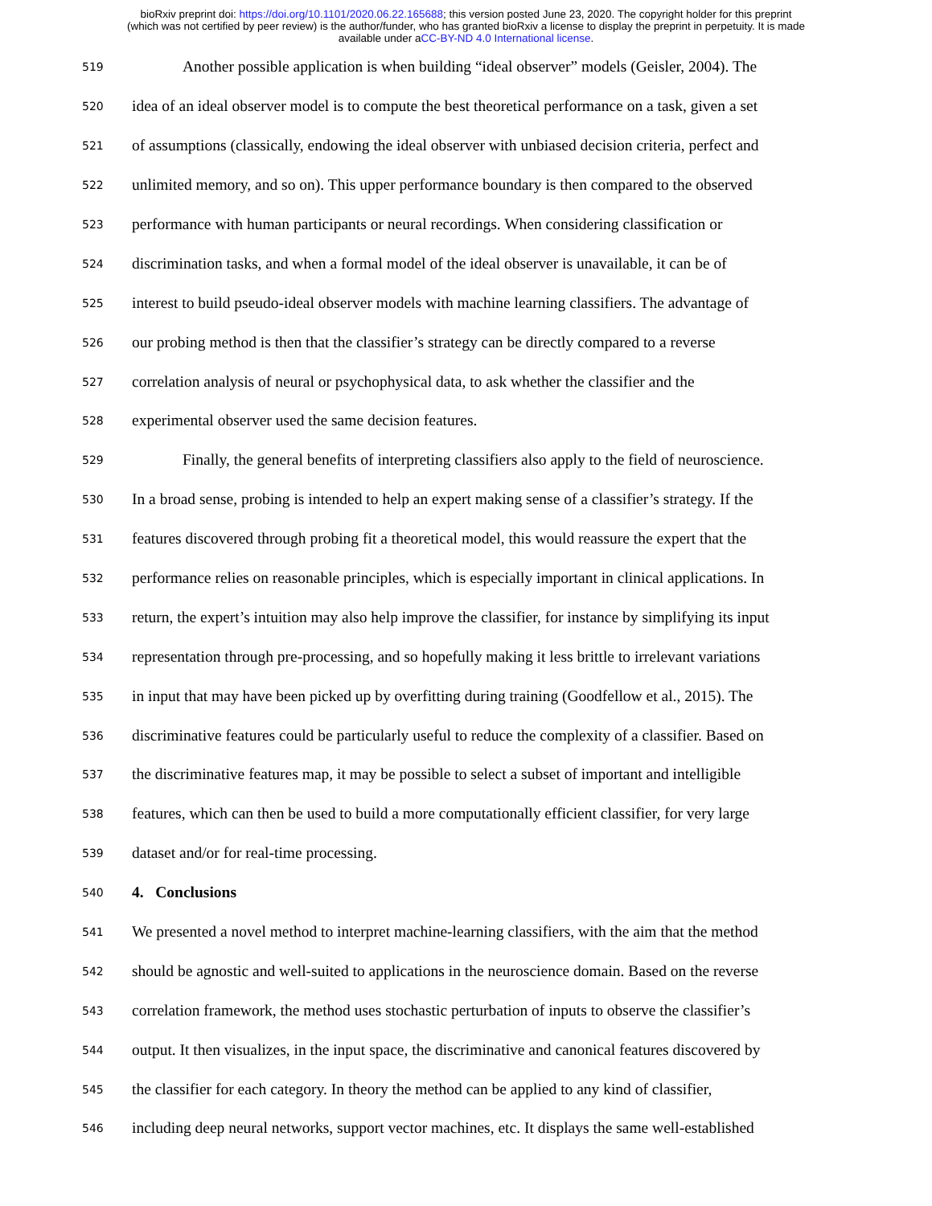bioRxiv preprint doi: https://doi.org/10.1101/2020.06.22.165688; this version posted June 23, 2020. The copyright holder for this preprint
(which was not certified by peer review) is the author/funder, who has granted bioRxiv a license to display the preprint in perpetuity. It is made
available under aCC-BY-ND 4.0 International license.
519 Another possible application is when building “ideal observer” models (Geisler, 2004). The
520 idea of an ideal observer model is to compute the best theoretical performance on a task, given a set
521 of assumptions (classically, endowing the ideal observer with unbiased decision criteria, perfect and
522 unlimited memory, and so on). This upper performance boundary is then compared to the observed
523 performance with human participants or neural recordings. When considering classification or
524 discrimination tasks, and when a formal model of the ideal observer is unavailable, it can be of
525 interest to build pseudo-ideal observer models with machine learning classifiers. The advantage of
526 our probing method is then that the classifier’s strategy can be directly compared to a reverse
527 correlation analysis of neural or psychophysical data, to ask whether the classifier and the
528 experimental observer used the same decision features.
529 Finally, the general benefits of interpreting classifiers also apply to the field of neuroscience.
530 In a broad sense, probing is intended to help an expert making sense of a classifier’s strategy. If the
531 features discovered through probing fit a theoretical model, this would reassure the expert that the
532 performance relies on reasonable principles, which is especially important in clinical applications. In
533 return, the expert’s intuition may also help improve the classifier, for instance by simplifying its input
534 representation through pre-processing, and so hopefully making it less brittle to irrelevant variations
535 in input that may have been picked up by overfitting during training (Goodfellow et al., 2015). The
536 discriminative features could be particularly useful to reduce the complexity of a classifier. Based on
537 the discriminative features map, it may be possible to select a subset of important and intelligible
538 features, which can then be used to build a more computationally efficient classifier, for very large
539 dataset and/or for real-time processing.
540 4. Conclusions
541 We presented a novel method to interpret machine-learning classifiers, with the aim that the method
542 should be agnostic and well-suited to applications in the neuroscience domain. Based on the reverse
543 correlation framework, the method uses stochastic perturbation of inputs to observe the classifier’s
544 output. It then visualizes, in the input space, the discriminative and canonical features discovered by
545 the classifier for each category. In theory the method can be applied to any kind of classifier,
546 including deep neural networks, support vector machines, etc. It displays the same well-established